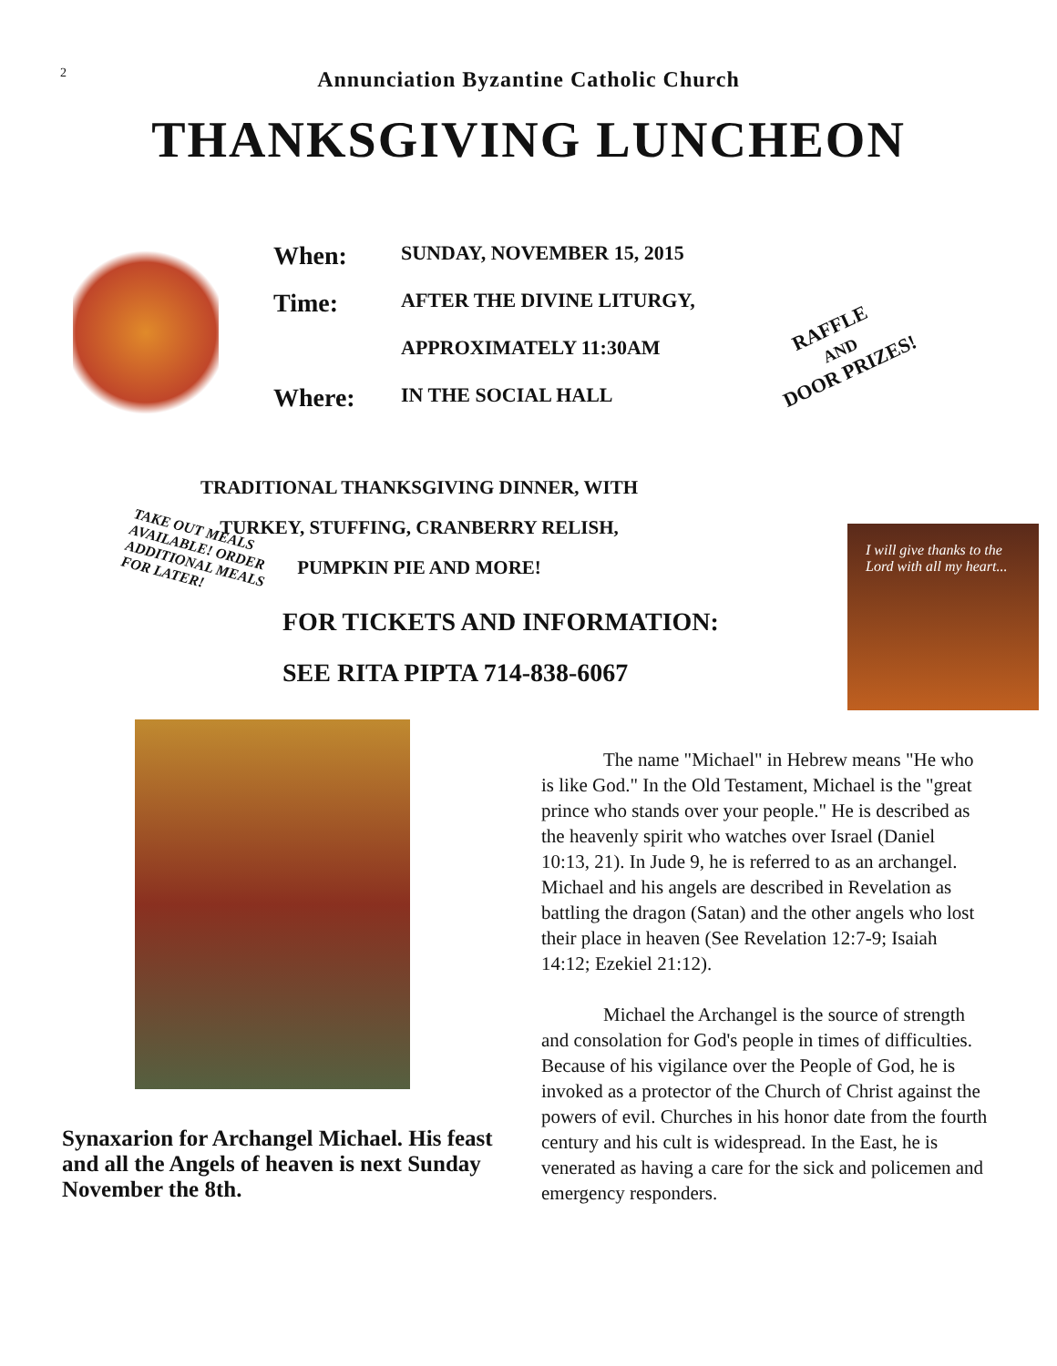2
Annunciation Byzantine Catholic Church
THANKSGIVING LUNCHEON
When: SUNDAY, NOVEMBER 15, 2015
Time: AFTER THE DIVINE LITURGY,
APPROXIMATELY 11:30AM
Where: IN THE SOCIAL HALL
RAFFLE
AND
DOOR PRIZES!
TRADITIONAL THANKSGIVING DINNER, WITH
TURKEY, STUFFING, CRANBERRY RELISH,
PUMPKIN PIE AND MORE!
TAKE OUT MEALS AVAILABLE! ORDER ADDITIONAL MEALS FOR LATER!
FOR TICKETS AND INFORMATION:
SEE RITA PIPTA 714-838-6067
I will give thanks to the Lord with all my heart...
Synaxarion for Archangel Michael. His feast and all the Angels of heaven is next Sunday November the 8th.
The name "Michael" in Hebrew means "He who is like God." In the Old Testament, Michael is the "great prince who stands over your people." He is described as the heavenly spirit who watches over Israel (Daniel 10:13, 21). In Jude 9, he is referred to as an archangel. Michael and his angels are described in Revelation as battling the dragon (Satan) and the other angels who lost their place in heaven (See Revelation 12:7-9; Isaiah 14:12; Ezekiel 21:12).
Michael the Archangel is the source of strength and consolation for God's people in times of difficulties. Because of his vigilance over the People of God, he is invoked as a protector of the Church of Christ against the powers of evil. Churches in his honor date from the fourth century and his cult is widespread. In the East, he is venerated as having a care for the sick and policemen and emergency responders.